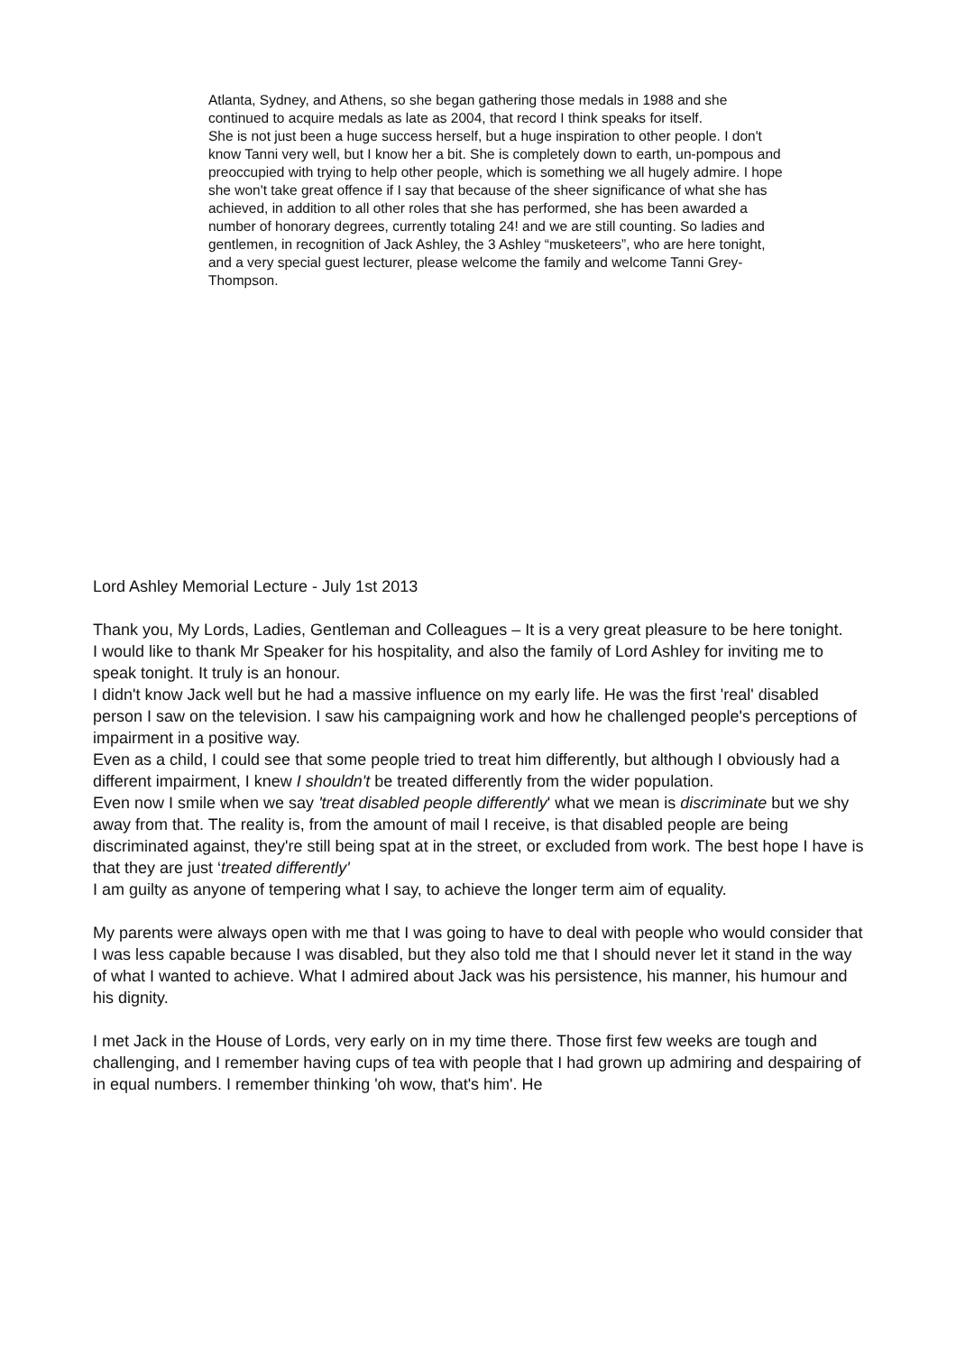Atlanta, Sydney, and Athens, so she began gathering those medals in 1988 and she continued to acquire medals as late as 2004, that record I think speaks for itself.
She is not just been a huge success herself, but a huge inspiration to other people. I don't know Tanni very well, but I know her a bit. She is completely down to earth, un-pompous and preoccupied with trying to help other people, which is something we all hugely admire. I hope she won't take great offence if I say that because of the sheer significance of what she has achieved, in addition to all other roles that she has performed, she has been awarded a number of honorary degrees, currently totaling 24! and we are still counting. So ladies and gentlemen, in recognition of Jack Ashley, the 3 Ashley “musketeers”, who are here tonight, and a very special guest lecturer, please welcome the family and welcome Tanni Grey-Thompson.
Lord Ashley Memorial Lecture - July 1st 2013
Thank you, My Lords, Ladies, Gentleman and Colleagues – It is a very great pleasure to be here tonight.
I would like to thank Mr Speaker for his hospitality, and also the family of Lord Ashley for inviting me to speak tonight. It truly is an honour.
I didn't know Jack well but he had a massive influence on my early life. He was the first 'real' disabled person I saw on the television. I saw his campaigning work and how he challenged people's perceptions of impairment in a positive way.
Even as a child, I could see that some people tried to treat him differently, but although I obviously had a different impairment, I knew I shouldn't be treated differently from the wider population.
Even now I smile when we say 'treat disabled people differently' what we mean is discriminate but we shy away from that. The reality is, from the amount of mail I receive, is that disabled people are being discriminated against, they're still being spat at in the street, or excluded from work. The best hope I have is that they are just ‘treated differently'
I am guilty as anyone of tempering what I say, to achieve the longer term aim of equality.
My parents were always open with me that I was going to have to deal with people who would consider that I was less capable because I was disabled, but they also told me that I should never let it stand in the way of what I wanted to achieve. What I admired about Jack was his persistence, his manner, his humour and his dignity.
I met Jack in the House of Lords, very early on in my time there. Those first few weeks are tough and challenging, and I remember having cups of tea with people that I had grown up admiring and despairing of in equal numbers. I remember thinking 'oh wow, that's him'. He